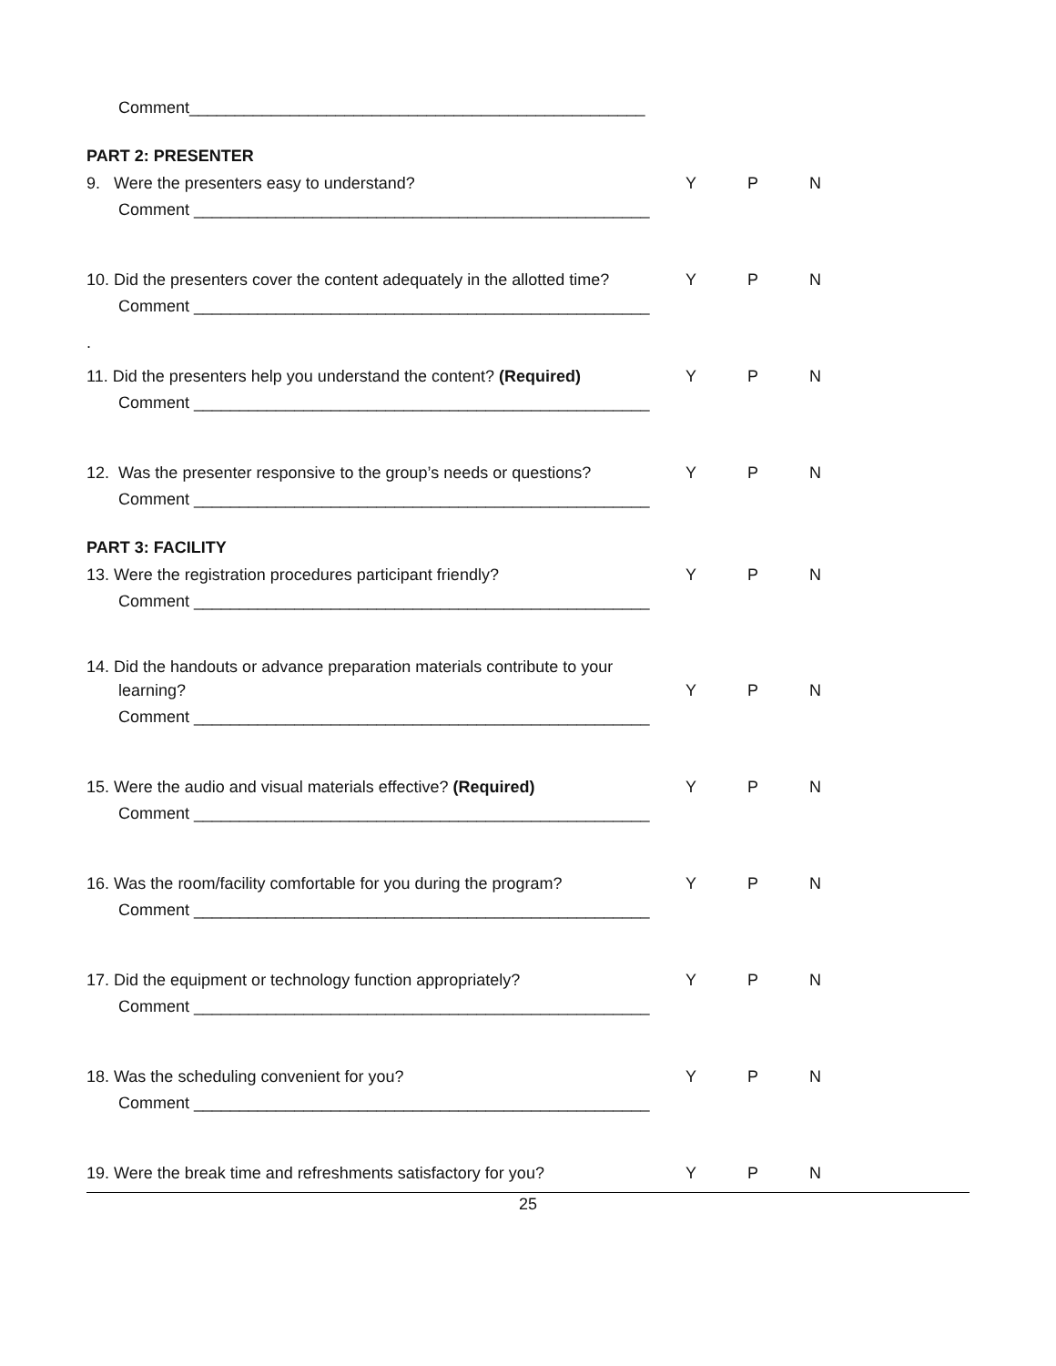Comment__________________________________________________
PART 2: PRESENTER
9. Were the presenters easy to understand? Y P N
Comment __________________________________________________
10. Did the presenters cover the content adequately in the allotted time? Y P N
Comment __________________________________________________
.
11. Did the presenters help you understand the content? (Required) Y P N
Comment __________________________________________________
12. Was the presenter responsive to the group’s needs or questions? Y P N
Comment __________________________________________________
PART 3: FACILITY
13. Were the registration procedures participant friendly? Y P N
Comment __________________________________________________
14. Did the handouts or advance preparation materials contribute to your
learning? Y P N
Comment __________________________________________________
15. Were the audio and visual materials effective? (Required) Y P N
Comment __________________________________________________
16. Was the room/facility comfortable for you during the program? Y P N
Comment __________________________________________________
17. Did the equipment or technology function appropriately? Y P N
Comment __________________________________________________
18. Was the scheduling convenient for you? Y P N
Comment __________________________________________________
19. Were the break time and refreshments satisfactory for you? Y P N
25